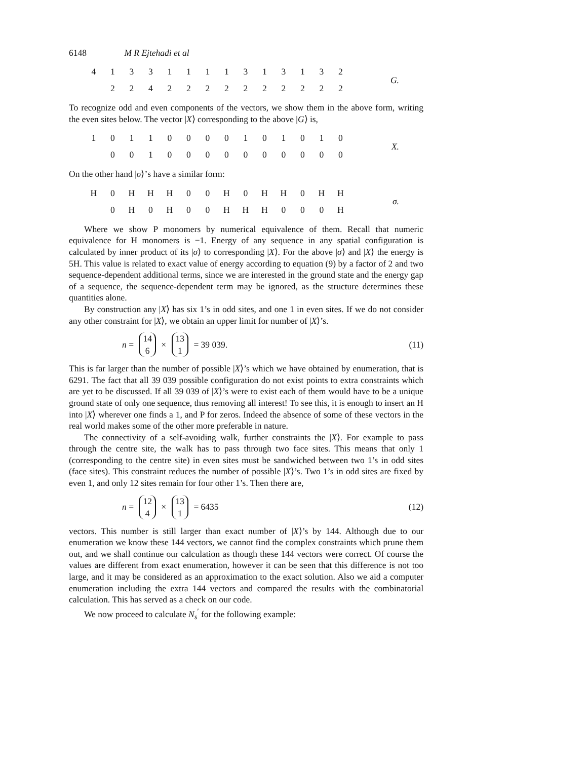6148 M R Ejtehadi et al
| 4 | 1 | 3 | 3 | 1 | 1 | 1 | 1 | 3 | 1 | 3 | 1 | 3 | 2 |
| | 2 | 2 | 4 | 2 | 2 | 2 | 2 | 2 | 2 | 2 | 2 | 2 | 2 |
G.
To recognize odd and even components of the vectors, we show them in the above form, writing the even sites below. The vector |X⟩ corresponding to the above |G⟩ is,
| 1 | 0 | 1 | 1 | 0 | 0 | 0 | 0 | 1 | 0 | 1 | 0 | 1 | 0 |
| | 0 | 0 | 1 | 0 | 0 | 0 | 0 | 0 | 0 | 0 | 0 | 0 | 0 |
X.
On the other hand |σ⟩’s have a similar form:
| H | 0 | H | H | H | 0 | 0 | H | 0 | H | H | 0 | H | H |
| | 0 | H | 0 | H | 0 | 0 | H | H | H | 0 | 0 | 0 | H |
σ.
Where we show P monomers by numerical equivalence of them. Recall that numeric equivalence for H monomers is −1. Energy of any sequence in any spatial configuration is calculated by inner product of its |σ⟩ to corresponding |X⟩. For the above |σ⟩ and |X⟩ the energy is 5H. This value is related to exact value of energy according to equation (9) by a factor of 2 and two sequence-dependent additional terms, since we are interested in the ground state and the energy gap of a sequence, the sequence-dependent term may be ignored, as the structure determines these quantities alone.
By construction any |X⟩ has six 1’s in odd sites, and one 1 in even sites. If we do not consider any other constraint for |X⟩, we obtain an upper limit for number of |X⟩’s.
n = 14 6 × 13 1 = 39 039. (11)
This is far larger than the number of possible |X⟩’s which we have obtained by enumeration, that is 6291. The fact that all 39 039 possible configuration do not exist points to extra constraints which are yet to be discussed. If all 39 039 of |X⟩’s were to exist each of them would have to be a unique ground state of only one sequence, thus removing all interest! To see this, it is enough to insert an H into |X⟩ wherever one finds a 1, and P for zeros. Indeed the absence of some of these vectors in the real world makes some of the other more preferable in nature.
The connectivity of a self-avoiding walk, further constraints the |X⟩. For example to pass through the centre site, the walk has to pass through two face sites. This means that only 1 (corresponding to the centre site) in even sites must be sandwiched between two 1’s in odd sites (face sites). This constraint reduces the number of possible |X⟩’s. Two 1’s in odd sites are fixed by even 1, and only 12 sites remain for four other 1’s. Then there are,
n = 12 4 × 13 1 = 6435 (12)
vectors. This number is still larger than exact number of |X⟩’s by 144. Although due to our enumeration we know these 144 vectors, we cannot find the complex constraints which prune them out, and we shall continue our calculation as though these 144 vectors were correct. Of course the values are different from exact enumeration, however it can be seen that this difference is not too large, and it may be considered as an approximation to the exact solution. Also we aid a computer enumeration including the extra 144 vectors and compared the results with the combinatorial calculation. This has served as a check on our code.
We now proceed to calculate N<sub>s</sub><sup>′</sup> for the following example: